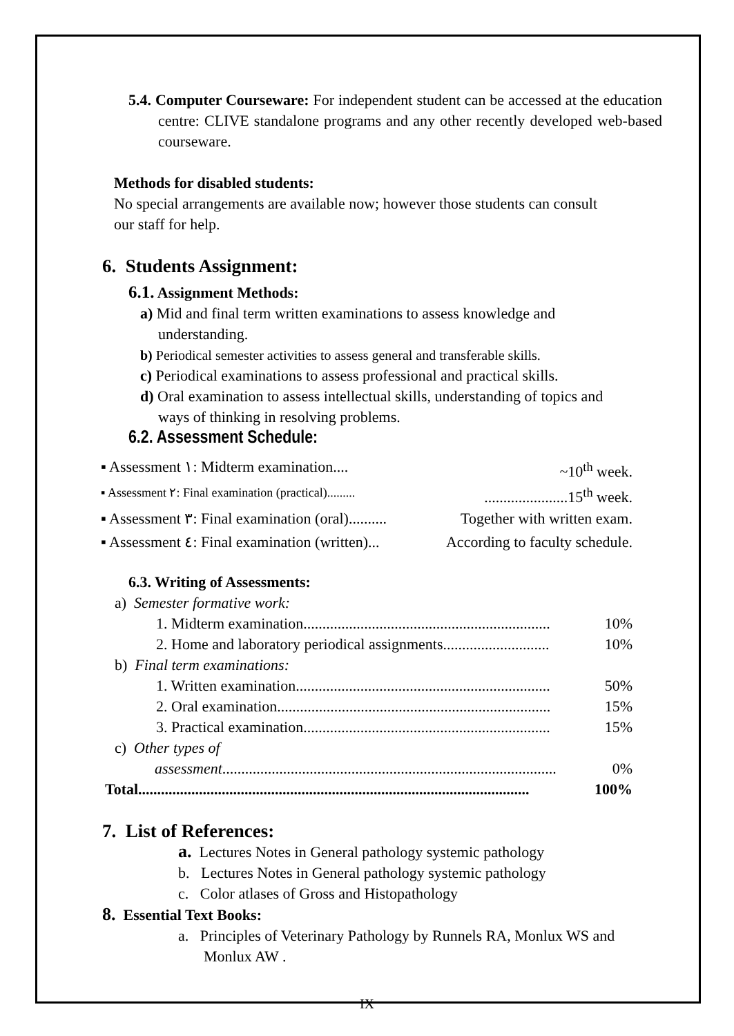5.4. Computer Courseware: For independent student can be accessed at the education centre: CLIVE standalone programs and any other recently developed web-based courseware.
Methods for disabled students:
No special arrangements are available now; however those students can consult our staff for help.
6. Students Assignment:
6.1. Assignment Methods:
a) Mid and final term written examinations to assess knowledge and understanding.
b) Periodical semester activities to assess general and transferable skills.
c) Periodical examinations to assess professional and practical skills.
d) Oral examination to assess intellectual skills, understanding of topics and ways of thinking in resolving problems.
6.2. Assessment Schedule:
▪ Assessment ١: Midterm examination.... ~10<sup>th</sup> week.
▪ Assessment ٢: Final examination (practical)...............................15<sup>th</sup> week.
▪ Assessment ٣: Final examination (oral).......... Together with written exam.
▪ Assessment ٤: Final examination (written)... According to faculty schedule.
6.3. Writing of Assessments:
a) Semester formative work:
1. Midterm examination................................................................. 10%
2. Home and laboratory periodical assignments............................ 10%
b) Final term examinations:
1. Written examination................................................................... 50%
2. Oral examination........................................................................ 15%
3. Practical examination................................................................. 15%
c) Other types of
assessment........................................................................................ 0%
Total....................................................................................................... 100%
7. List of References:
a. Lectures Notes in General pathology systemic pathology
b. Lectures Notes in General pathology systemic pathology
c. Color atlases of Gross and Histopathology
8. Essential Text Books:
a. Principles of Veterinary Pathology by Runnels RA, Monlux WS and Monlux AW .
IX